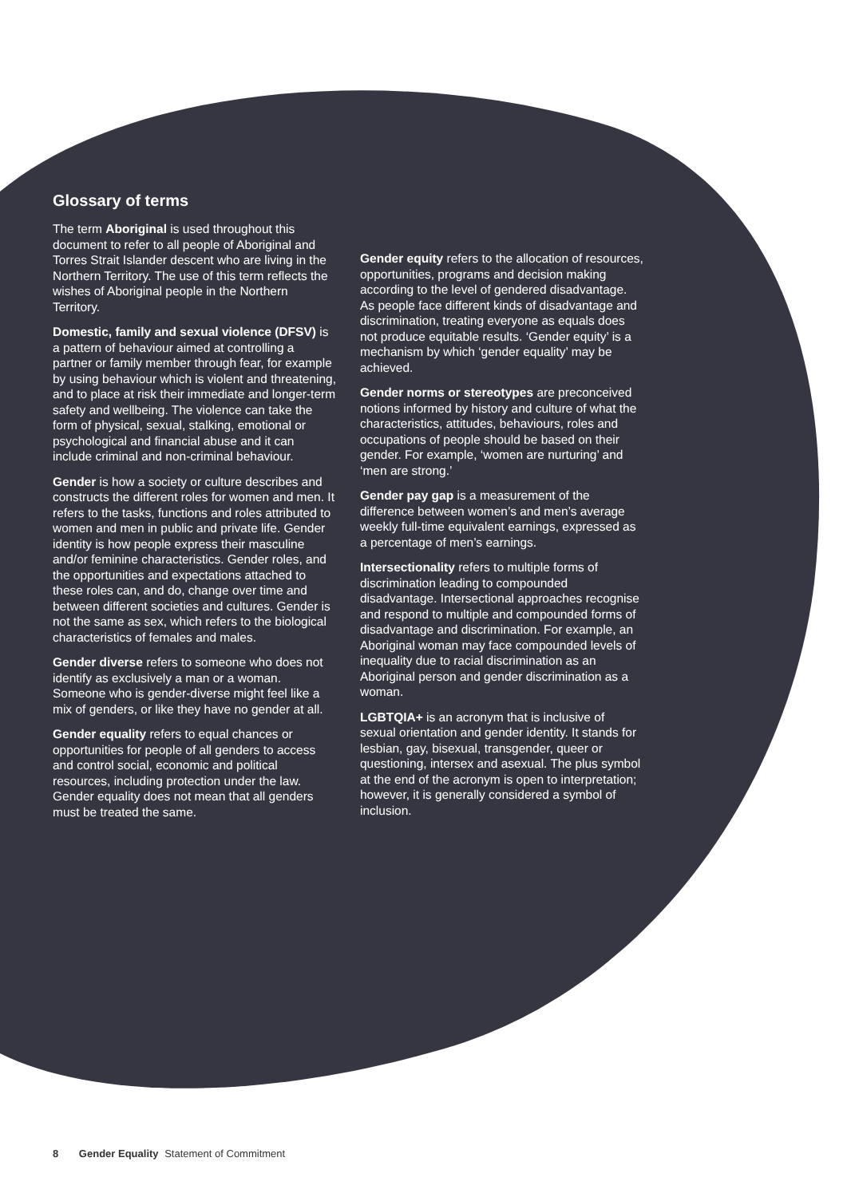Glossary of terms
The term Aboriginal is used throughout this document to refer to all people of Aboriginal and Torres Strait Islander descent who are living in the Northern Territory. The use of this term reflects the wishes of Aboriginal people in the Northern Territory.
Domestic, family and sexual violence (DFSV) is a pattern of behaviour aimed at controlling a partner or family member through fear, for example by using behaviour which is violent and threatening, and to place at risk their immediate and longer-term safety and wellbeing. The violence can take the form of physical, sexual, stalking, emotional or psychological and financial abuse and it can include criminal and non-criminal behaviour.
Gender is how a society or culture describes and constructs the different roles for women and men. It refers to the tasks, functions and roles attributed to women and men in public and private life. Gender identity is how people express their masculine and/or feminine characteristics. Gender roles, and the opportunities and expectations attached to these roles can, and do, change over time and between different societies and cultures. Gender is not the same as sex, which refers to the biological characteristics of females and males.
Gender diverse refers to someone who does not identify as exclusively a man or a woman. Someone who is gender-diverse might feel like a mix of genders, or like they have no gender at all.
Gender equality refers to equal chances or opportunities for people of all genders to access and control social, economic and political resources, including protection under the law. Gender equality does not mean that all genders must be treated the same.
Gender equity refers to the allocation of resources, opportunities, programs and decision making according to the level of gendered disadvantage. As people face different kinds of disadvantage and discrimination, treating everyone as equals does not produce equitable results. ‘Gender equity’ is a mechanism by which ‘gender equality’ may be achieved.
Gender norms or stereotypes are preconceived notions informed by history and culture of what the characteristics, attitudes, behaviours, roles and occupations of people should be based on their gender. For example, ‘women are nurturing’ and ‘men are strong.’
Gender pay gap is a measurement of the difference between women’s and men’s average weekly full-time equivalent earnings, expressed as a percentage of men’s earnings.
Intersectionality refers to multiple forms of discrimination leading to compounded disadvantage. Intersectional approaches recognise and respond to multiple and compounded forms of disadvantage and discrimination. For example, an Aboriginal woman may face compounded levels of inequality due to racial discrimination as an Aboriginal person and gender discrimination as a woman.
LGBTQIA+ is an acronym that is inclusive of sexual orientation and gender identity. It stands for lesbian, gay, bisexual, transgender, queer or questioning, intersex and asexual. The plus symbol at the end of the acronym is open to interpretation; however, it is generally considered a symbol of inclusion.
8 Gender Equality Statement of Commitment